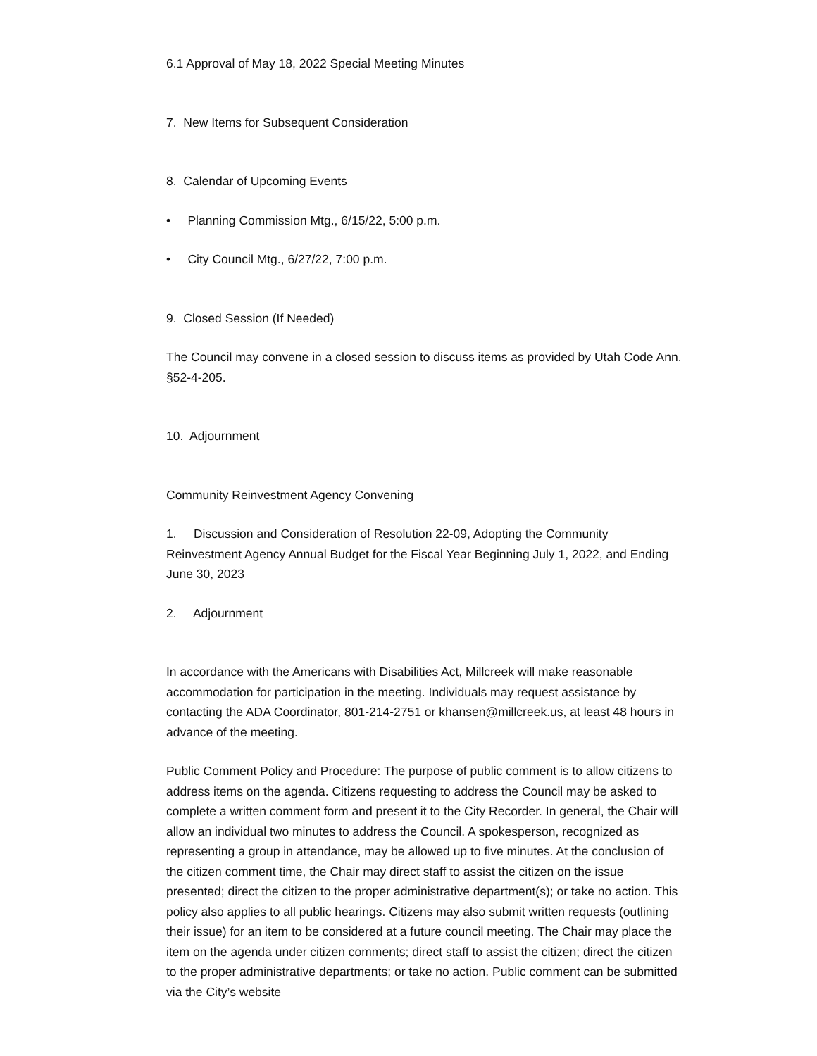6.1 Approval of May 18, 2022 Special Meeting Minutes
7. New Items for Subsequent Consideration
8. Calendar of Upcoming Events
• Planning Commission Mtg., 6/15/22, 5:00 p.m.
• City Council Mtg., 6/27/22, 7:00 p.m.
9. Closed Session (If Needed)
The Council may convene in a closed session to discuss items as provided by Utah Code Ann. §52-4-205.
10. Adjournment
Community Reinvestment Agency Convening
1. Discussion and Consideration of Resolution 22-09, Adopting the Community Reinvestment Agency Annual Budget for the Fiscal Year Beginning July 1, 2022, and Ending June 30, 2023
2. Adjournment
In accordance with the Americans with Disabilities Act, Millcreek will make reasonable accommodation for participation in the meeting. Individuals may request assistance by contacting the ADA Coordinator, 801-214-2751 or khansen@millcreek.us, at least 48 hours in advance of the meeting.
Public Comment Policy and Procedure: The purpose of public comment is to allow citizens to address items on the agenda. Citizens requesting to address the Council may be asked to complete a written comment form and present it to the City Recorder. In general, the Chair will allow an individual two minutes to address the Council. A spokesperson, recognized as representing a group in attendance, may be allowed up to five minutes. At the conclusion of the citizen comment time, the Chair may direct staff to assist the citizen on the issue presented; direct the citizen to the proper administrative department(s); or take no action. This policy also applies to all public hearings. Citizens may also submit written requests (outlining their issue) for an item to be considered at a future council meeting. The Chair may place the item on the agenda under citizen comments; direct staff to assist the citizen; direct the citizen to the proper administrative departments; or take no action. Public comment can be submitted via the City’s website